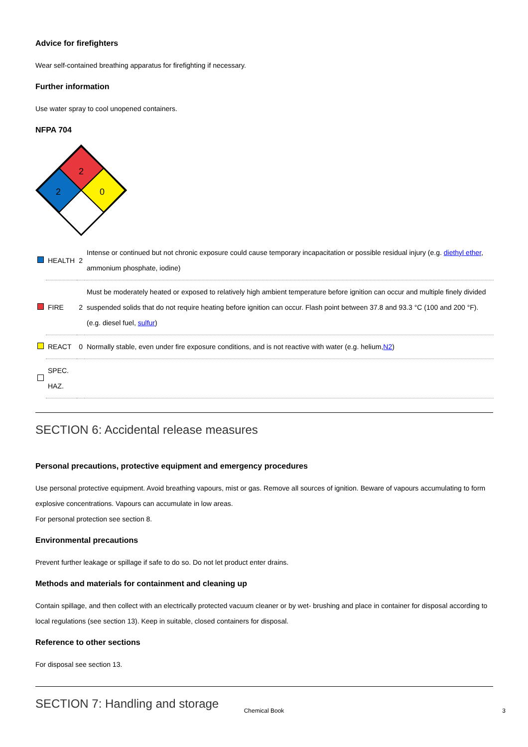Advice for firefighters
Wear self-contained breathing apparatus for firefighting if necessary.
Further information
Use water spray to cool unopened containers.
NFPA 704
2
2
0
| | HEALTH | 2 | Intense or continued but not chronic exposure could cause temporary incapacitation or possible residual injury (e.g. diethyl ether , ammonium phosphate, iodine) |
| | FIRE | 2 | Must be moderately heated or exposed to relatively high ambient temperature before ignition can occur and multiple finely divided suspended solids that do not require heating before ignition can occur. Flash point between 37.8 and 93.3 °C (100 and 200 °F). (e.g. diesel fuel, sulfur ) |
| | REACT | 0 | Normally stable, even under fire exposure conditions, and is not reactive with water (e.g. helium, N2 ) |
| | SPEC. HAZ. | | |
SECTION 6: Accidental release measures
Personal precautions, protective equipment and emergency procedures
Use personal protective equipment. Avoid breathing vapours, mist or gas. Remove all sources of ignition. Beware of vapours accumulating to form explosive concentrations. Vapours can accumulate in low areas.
For personal protection see section 8.
Environmental precautions
Prevent further leakage or spillage if safe to do so. Do not let product enter drains.
Methods and materials for containment and cleaning up
Contain spillage, and then collect with an electrically protected vacuum cleaner or by wet- brushing and place in container for disposal according to local regulations (see section 13). Keep in suitable, closed containers for disposal.
Reference to other sections
For disposal see section 13.
SECTION 7: Handling and storage
Chemical Book 3